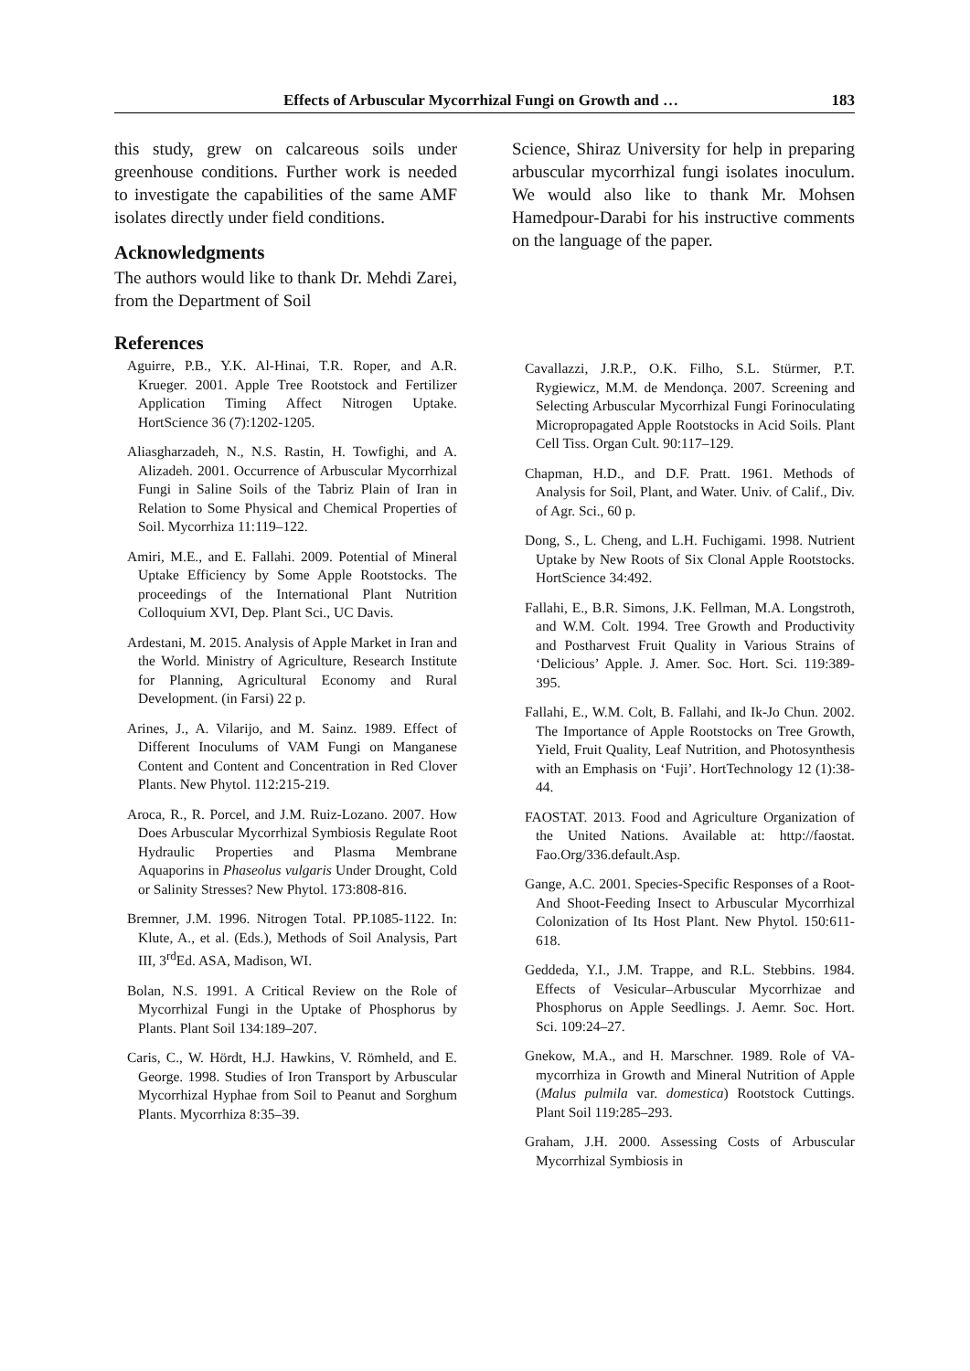Effects of Arbuscular Mycorrhizal Fungi on Growth and … 183
this study, grew on calcareous soils under greenhouse conditions. Further work is needed to investigate the capabilities of the same AMF isolates directly under field conditions.
Acknowledgments
The authors would like to thank Dr. Mehdi Zarei, from the Department of Soil
References
Aguirre, P.B., Y.K. Al-Hinai, T.R. Roper, and A.R. Krueger. 2001. Apple Tree Rootstock and Fertilizer Application Timing Affect Nitrogen Uptake. HortScience 36 (7):1202-1205.
Aliasgharzadeh, N., N.S. Rastin, H. Towfighi, and A. Alizadeh. 2001. Occurrence of Arbuscular Mycorrhizal Fungi in Saline Soils of the Tabriz Plain of Iran in Relation to Some Physical and Chemical Properties of Soil. Mycorrhiza 11:119–122.
Amiri, M.E., and E. Fallahi. 2009. Potential of Mineral Uptake Efficiency by Some Apple Rootstocks. The proceedings of the International Plant Nutrition Colloquium XVI, Dep. Plant Sci., UC Davis.
Ardestani, M. 2015. Analysis of Apple Market in Iran and the World. Ministry of Agriculture, Research Institute for Planning, Agricultural Economy and Rural Development. (in Farsi) 22 p.
Arines, J., A. Vilarijo, and M. Sainz. 1989. Effect of Different Inoculums of VAM Fungi on Manganese Content and Content and Concentration in Red Clover Plants. New Phytol. 112:215-219.
Aroca, R., R. Porcel, and J.M. Ruiz-Lozano. 2007. How Does Arbuscular Mycorrhizal Symbiosis Regulate Root Hydraulic Properties and Plasma Membrane Aquaporins in Phaseolus vulgaris Under Drought, Cold or Salinity Stresses? New Phytol. 173:808-816.
Bremner, J.M. 1996. Nitrogen Total. PP.1085-1122. In: Klute, A., et al. (Eds.), Methods of Soil Analysis, Part III, 3<sup>rd</sup>Ed. ASA, Madison, WI.
Bolan, N.S. 1991. A Critical Review on the Role of Mycorrhizal Fungi in the Uptake of Phosphorus by Plants. Plant Soil 134:189–207.
Caris, C., W. Hördt, H.J. Hawkins, V. Römheld, and E. George. 1998. Studies of Iron Transport by Arbuscular Mycorrhizal Hyphae from Soil to Peanut and Sorghum Plants. Mycorrhiza 8:35–39.
Science, Shiraz University for help in preparing arbuscular mycorrhizal fungi isolates inoculum. We would also like to thank Mr. Mohsen Hamedpour-Darabi for his instructive comments on the language of the paper.
Cavallazzi, J.R.P., O.K. Filho, S.L. Stürmer, P.T. Rygiewicz, M.M. de Mendonça. 2007. Screening and Selecting Arbuscular Mycorrhizal Fungi Forinoculating Micropropagated Apple Rootstocks in Acid Soils. Plant Cell Tiss. Organ Cult. 90:117–129.
Chapman, H.D., and D.F. Pratt. 1961. Methods of Analysis for Soil, Plant, and Water. Univ. of Calif., Div. of Agr. Sci., 60 p.
Dong, S., L. Cheng, and L.H. Fuchigami. 1998. Nutrient Uptake by New Roots of Six Clonal Apple Rootstocks. HortScience 34:492.
Fallahi, E., B.R. Simons, J.K. Fellman, M.A. Longstroth, and W.M. Colt. 1994. Tree Growth and Productivity and Postharvest Fruit Quality in Various Strains of ‘Delicious’ Apple. J. Amer. Soc. Hort. Sci. 119:389-395.
Fallahi, E., W.M. Colt, B. Fallahi, and Ik-Jo Chun. 2002. The Importance of Apple Rootstocks on Tree Growth, Yield, Fruit Quality, Leaf Nutrition, and Photosynthesis with an Emphasis on ‘Fuji’. HortTechnology 12 (1):38-44.
FAOSTAT. 2013. Food and Agriculture Organization of the United Nations. Available at: http://faostat. Fao.Org/336.default.Asp.
Gange, A.C. 2001. Species-Specific Responses of a Root- And Shoot-Feeding Insect to Arbuscular Mycorrhizal Colonization of Its Host Plant. New Phytol. 150:611-618.
Geddeda, Y.I., J.M. Trappe, and R.L. Stebbins. 1984. Effects of Vesicular–Arbuscular Mycorrhizae and Phosphorus on Apple Seedlings. J. Aemr. Soc. Hort. Sci. 109:24–27.
Gnekow, M.A., and H. Marschner. 1989. Role of VA-mycorrhiza in Growth and Mineral Nutrition of Apple (Malus pulmila var. domestica) Rootstock Cuttings. Plant Soil 119:285–293.
Graham, J.H. 2000. Assessing Costs of Arbuscular Mycorrhizal Symbiosis in